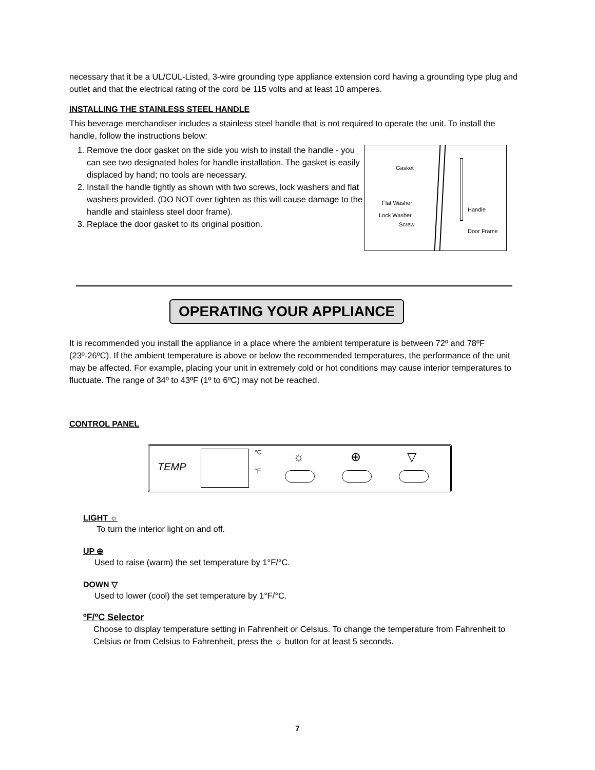necessary that it be a UL/CUL-Listed, 3-wire grounding type appliance extension cord having a grounding type plug and outlet and that the electrical rating of the cord be 115 volts and at least 10 amperes.
INSTALLING THE STAINLESS STEEL HANDLE
This beverage merchandiser includes a stainless steel handle that is not required to operate the unit. To install the handle, follow the instructions below:
1. Remove the door gasket on the side you wish to install the handle - you can see two designated holes for handle installation. The gasket is easily displaced by hand; no tools are necessary.
2. Install the handle tightly as shown with two screws, lock washers and flat washers provided. (DO NOT over tighten as this will cause damage to the handle and stainless steel door frame).
3. Replace the door gasket to its original position.
Gasket
Flat Washer
Lock Washer
Screw
Handle
Door Frame
OPERATING YOUR APPLIANCE
It is recommended you install the appliance in a place where the ambient temperature is between 72º and 78ºF (23º-26ºC). If the ambient temperature is above or below the recommended temperatures, the performance of the unit may be affected. For example, placing your unit in extremely cold or hot conditions may cause interior temperatures to fluctuate. The range of 34º to 43ºF (1º to 6ºC) may not be reached.
CONTROL PANEL
TEMP
°C
°F
☼ ⊕ ▽
LIGHT ☼
To turn the interior light on and off.
UP ⊕
Used to raise (warm) the set temperature by 1°F/°C.
DOWN ▽
Used to lower (cool) the set temperature by 1°F/°C.
ºF/ºC Selector
Choose to display temperature setting in Fahrenheit or Celsius. To change the temperature from Fahrenheit to Celsius or from Celsius to Fahrenheit, press the ☼ button for at least 5 seconds.
7